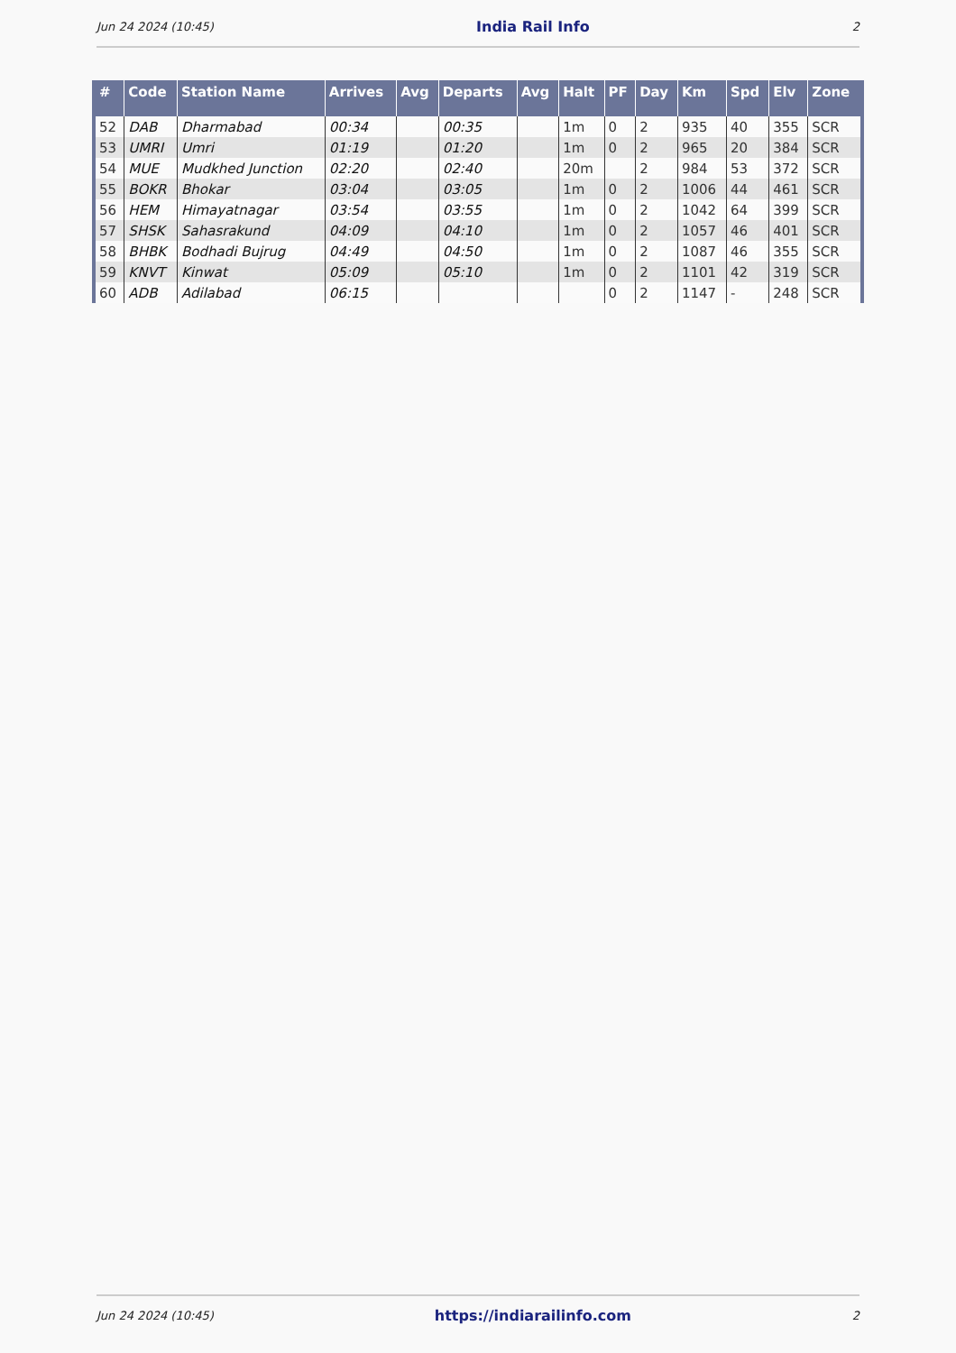Jun 24 2024 (10:45) India Rail Info 2
| # | Code | Station Name | Arrives | Avg | Departs | Avg | Halt | PF | Day | Km | Spd | Elv | Zone |
| --- | --- | --- | --- | --- | --- | --- | --- | --- | --- | --- | --- | --- | --- |
| 52 | DAB | Dharmabad | 00:34 | | 00:35 | | 1m | 0 | 2 | 935 | 40 | 355 | SCR |
| 53 | UMRI | Umri | 01:19 | | 01:20 | | 1m | 0 | 2 | 965 | 20 | 384 | SCR |
| 54 | MUE | Mudkhed Junction | 02:20 | | 02:40 | | 20m | | 2 | 984 | 53 | 372 | SCR |
| 55 | BOKR | Bhokar | 03:04 | | 03:05 | | 1m | 0 | 2 | 1006 | 44 | 461 | SCR |
| 56 | HEM | Himayatnagar | 03:54 | | 03:55 | | 1m | 0 | 2 | 1042 | 64 | 399 | SCR |
| 57 | SHSK | Sahasrakund | 04:09 | | 04:10 | | 1m | 0 | 2 | 1057 | 46 | 401 | SCR |
| 58 | BHBK | Bodhadi Bujrug | 04:49 | | 04:50 | | 1m | 0 | 2 | 1087 | 46 | 355 | SCR |
| 59 | KNVT | Kinwat | 05:09 | | 05:10 | | 1m | 0 | 2 | 1101 | 42 | 319 | SCR |
| 60 | ADB | Adilabad | 06:15 | | | | | 0 | 2 | 1147 | - | 248 | SCR |
Jun 24 2024 (10:45) https://indiarailinfo.com 2